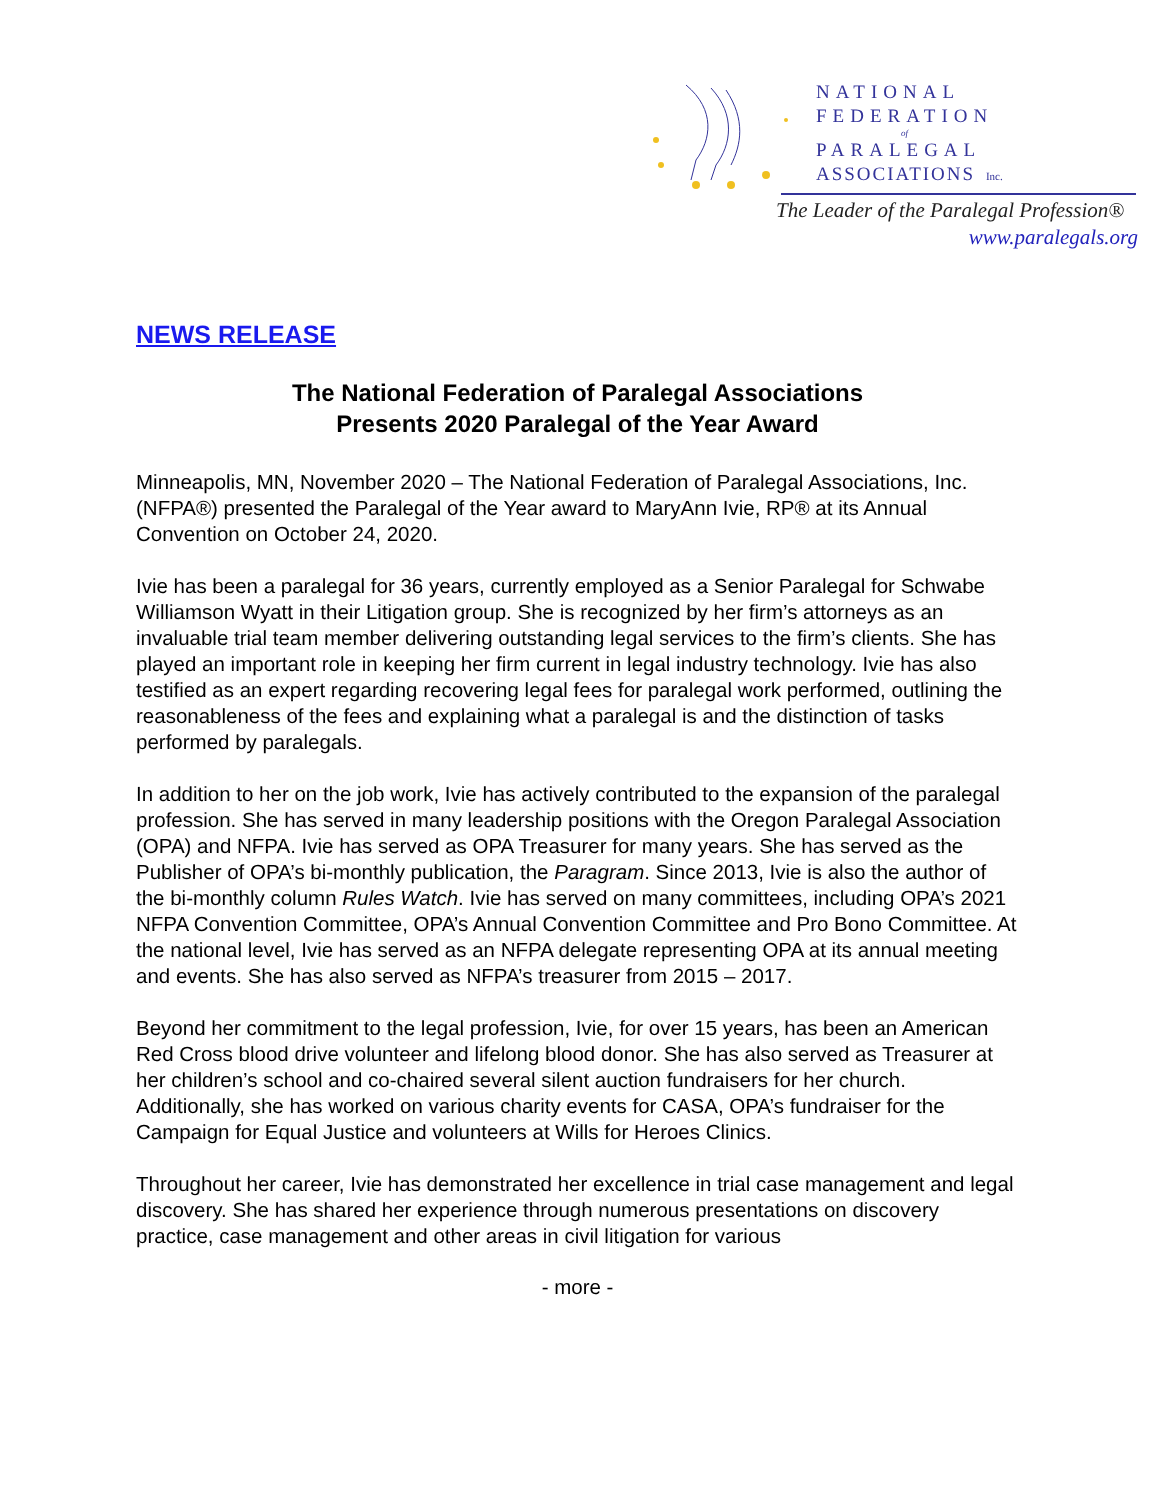NATIONAL
FEDERATION
of
PARALEGAL
ASSOCIATIONS Inc.
The Leader of the Paralegal Profession®
www.paralegals.org
NEWS RELEASE
The National Federation of Paralegal Associations
Presents 2020 Paralegal of the Year Award
Minneapolis, MN, November 2020 – The National Federation of Paralegal Associations, Inc. (NFPA®) presented the Paralegal of the Year award to MaryAnn Ivie, RP® at its Annual Convention on October 24, 2020.
Ivie has been a paralegal for 36 years, currently employed as a Senior Paralegal for Schwabe Williamson Wyatt in their Litigation group. She is recognized by her firm’s attorneys as an invaluable trial team member delivering outstanding legal services to the firm’s clients. She has played an important role in keeping her firm current in legal industry technology. Ivie has also testified as an expert regarding recovering legal fees for paralegal work performed, outlining the reasonableness of the fees and explaining what a paralegal is and the distinction of tasks performed by paralegals.
In addition to her on the job work, Ivie has actively contributed to the expansion of the paralegal profession. She has served in many leadership positions with the Oregon Paralegal Association (OPA) and NFPA. Ivie has served as OPA Treasurer for many years. She has served as the Publisher of OPA’s bi-monthly publication, the Paragram. Since 2013, Ivie is also the author of the bi-monthly column Rules Watch. Ivie has served on many committees, including OPA’s 2021 NFPA Convention Committee, OPA’s Annual Convention Committee and Pro Bono Committee. At the national level, Ivie has served as an NFPA delegate representing OPA at its annual meeting and events. She has also served as NFPA’s treasurer from 2015 – 2017.
Beyond her commitment to the legal profession, Ivie, for over 15 years, has been an American Red Cross blood drive volunteer and lifelong blood donor. She has also served as Treasurer at her children’s school and co-chaired several silent auction fundraisers for her church. Additionally, she has worked on various charity events for CASA, OPA’s fundraiser for the Campaign for Equal Justice and volunteers at Wills for Heroes Clinics.
Throughout her career, Ivie has demonstrated her excellence in trial case management and legal discovery. She has shared her experience through numerous presentations on discovery practice, case management and other areas in civil litigation for various
- more -